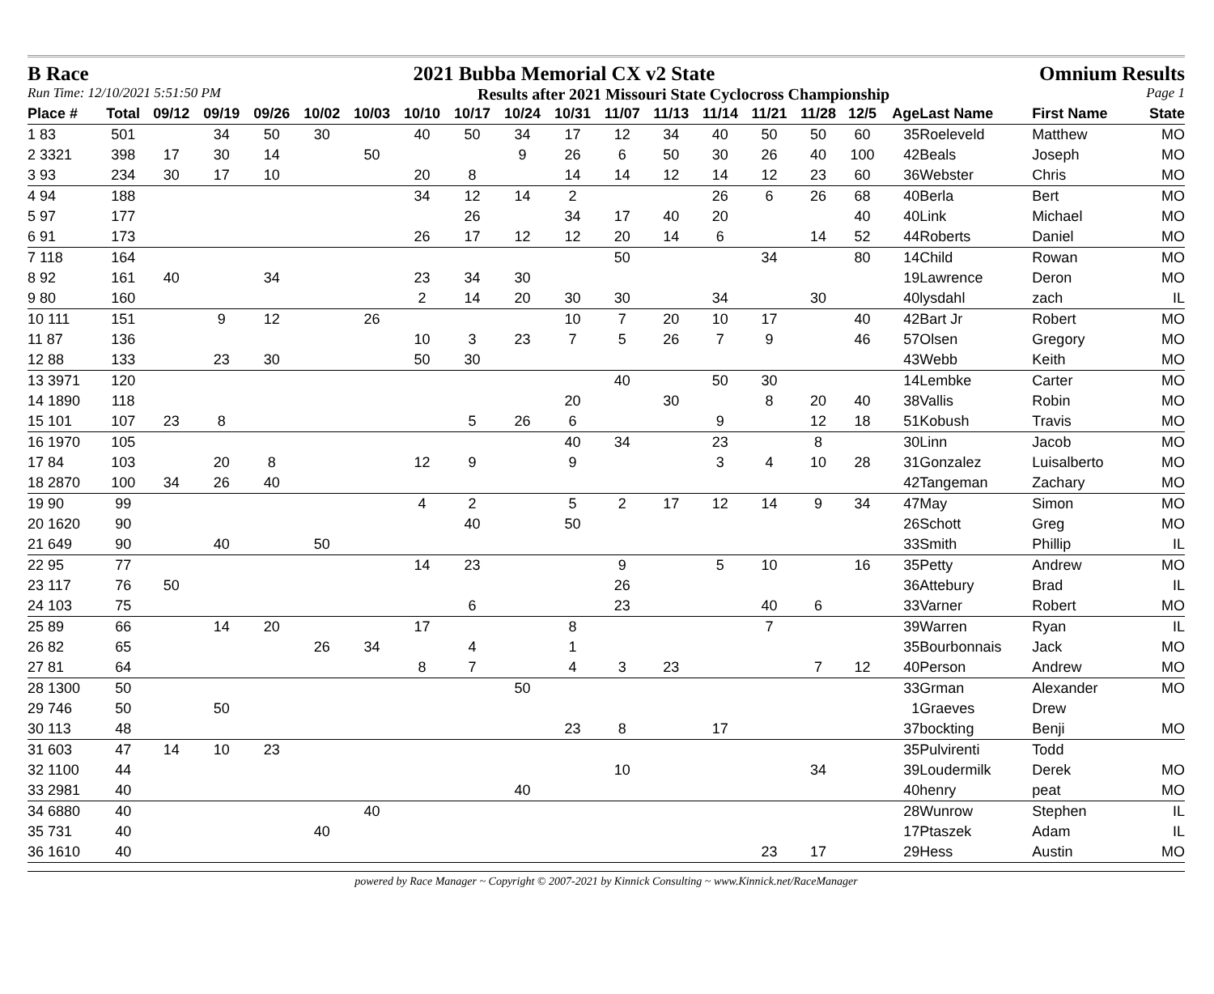B Race 2021 Bubba Memorial CX v2 State Omnium Results
Run Time: 12/10/2021 5:51:50 PM Results after 2021 Missouri State Cyclocross Championship Page 1
| Place # | Total | 09/12 | 09/19 | 09/26 | 10/02 | 10/03 | 10/10 | 10/17 | 10/24 | 10/31 | 11/07 | 11/13 | 11/14 | 11/21 | 11/28 | 12/5 | Age | Last Name | First Name | State |
| --- | --- | --- | --- | --- | --- | --- | --- | --- | --- | --- | --- | --- | --- | --- | --- | --- | --- | --- | --- | --- |
| 1 83 | 501 | | 34 | 50 | 30 | | 40 | 50 | 34 | 17 | 12 | 34 | 40 | 50 | 50 | 60 | 35 | Roeleveld | Matthew | MO |
| 2 3321 | 398 | 17 | 30 | 14 | | 50 | | | 9 | 26 | 6 | 50 | 30 | 26 | 40 | 100 | 42 | Beals | Joseph | MO |
| 3 93 | 234 | 30 | 17 | 10 | | | 20 | 8 | | 14 | 14 | 12 | 14 | 12 | 23 | 60 | 36 | Webster | Chris | MO |
| 4 94 | 188 | | | | | | 34 | 12 | 14 | 2 | | | 26 | 6 | 26 | 68 | 40 | Berla | Bert | MO |
| 5 97 | 177 | | | | | | | 26 | | 34 | 17 | 40 | 20 | | | 40 | 40 | Link | Michael | MO |
| 6 91 | 173 | | | | | | 26 | 17 | 12 | 12 | 20 | 14 | 6 | | 14 | 52 | 44 | Roberts | Daniel | MO |
| 7 118 | 164 | | | | | | | | | | 50 | | | 34 | | 80 | 14 | Child | Rowan | MO |
| 8 92 | 161 | 40 | | 34 | | | 23 | 34 | 30 | | | | | | | | 19 | Lawrence | Deron | MO |
| 9 80 | 160 | | | | | | 2 | 14 | 20 | 30 | 30 | | 34 | | 30 | | 40 | lysdahl | zach | IL |
| 10 111 | 151 | | 9 | 12 | | 26 | | | | 10 | 7 | 20 | 10 | 17 | | 40 | 42 | Bart Jr | Robert | MO |
| 11 87 | 136 | | | | | | 10 | 3 | 23 | 7 | 5 | 26 | 7 | 9 | | 46 | 57 | Olsen | Gregory | MO |
| 12 88 | 133 | | 23 | 30 | | | 50 | 30 | | | | | | | | | 43 | Webb | Keith | MO |
| 13 3971 | 120 | | | | | | | | | | 40 | | 50 | 30 | | | 14 | Lembke | Carter | MO |
| 14 1890 | 118 | | | | | | | | | 20 | | 30 | | 8 | 20 | 40 | 38 | Vallis | Robin | MO |
| 15 101 | 107 | 23 | 8 | | | | | 5 | 26 | 6 | | | 9 | | 12 | 18 | 51 | Kobush | Travis | MO |
| 16 1970 | 105 | | | | | | | | | 40 | 34 | | 23 | | 8 | | 30 | Linn | Jacob | MO |
| 17 84 | 103 | | 20 | 8 | | | 12 | 9 | | 9 | | | 3 | 4 | 10 | 28 | 31 | Gonzalez | Luisalberto | MO |
| 18 2870 | 100 | 34 | 26 | 40 | | | | | | | | | | | | | 42 | Tangeman | Zachary | MO |
| 19 90 | 99 | | | | | | 4 | 2 | | 5 | 2 | 17 | 12 | 14 | 9 | 34 | 47 | May | Simon | MO |
| 20 1620 | 90 | | | | | | | 40 | | 50 | | | | | | | 26 | Schott | Greg | MO |
| 21 649 | 90 | | 40 | | 50 | | | | | | | | | | | | 33 | Smith | Phillip | IL |
| 22 95 | 77 | | | | | | 14 | 23 | | | 9 | | 5 | 10 | | 16 | 35 | Petty | Andrew | MO |
| 23 117 | 76 | 50 | | | | | | | | | 26 | | | | | | 36 | Attebury | Brad | IL |
| 24 103 | 75 | | | | | | | 6 | | | 23 | | | 40 | 6 | | 33 | Varner | Robert | MO |
| 25 89 | 66 | | 14 | 20 | | | 17 | | | 8 | | | | 7 | | | 39 | Warren | Ryan | IL |
| 26 82 | 65 | | | | 26 | 34 | | 4 | | 1 | | | | | | | 35 | Bourbonnais | Jack | MO |
| 27 81 | 64 | | | | | | 8 | 7 | | 4 | 3 | 23 | | | 7 | 12 | 40 | Person | Andrew | MO |
| 28 1300 | 50 | | | | | | | | 50 | | | | | | | | 33 | Grman | Alexander | MO |
| 29 746 | 50 | | 50 | | | | | | | | | | | | | | 1 | Graeves | Drew | |
| 30 113 | 48 | | | | | | | | | 23 | 8 | | 17 | | | | 37 | bockting | Benji | MO |
| 31 603 | 47 | 14 | 10 | 23 | | | | | | | | | | | | | 35 | Pulvirenti | Todd | |
| 32 1100 | 44 | | | | | | | | | | 10 | | | | 34 | | 39 | Loudermilk | Derek | MO |
| 33 2981 | 40 | | | | | | | | 40 | | | | | | | | 40 | henry | peat | MO |
| 34 6880 | 40 | | | | | 40 | | | | | | | | | | | 28 | Wunrow | Stephen | IL |
| 35 731 | 40 | | | | 40 | | | | | | | | | | | | 17 | Ptaszek | Adam | IL |
| 36 1610 | 40 | | | | | | | | | | | | | 23 | 17 | | 29 | Hess | Austin | MO |
powered by Race Manager ~ Copyright © 2007-2021 by Kinnick Consulting ~ www.Kinnick.net/RaceManager